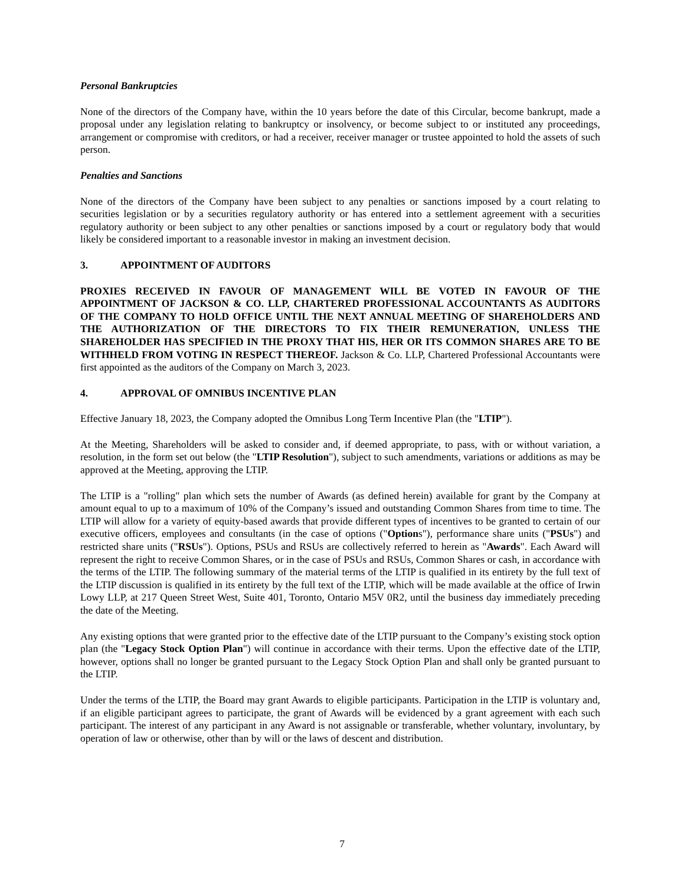Personal Bankruptcies
None of the directors of the Company have, within the 10 years before the date of this Circular, become bankrupt, made a proposal under any legislation relating to bankruptcy or insolvency, or become subject to or instituted any proceedings, arrangement or compromise with creditors, or had a receiver, receiver manager or trustee appointed to hold the assets of such person.
Penalties and Sanctions
None of the directors of the Company have been subject to any penalties or sanctions imposed by a court relating to securities legislation or by a securities regulatory authority or has entered into a settlement agreement with a securities regulatory authority or been subject to any other penalties or sanctions imposed by a court or regulatory body that would likely be considered important to a reasonable investor in making an investment decision.
3. APPOINTMENT OF AUDITORS
PROXIES RECEIVED IN FAVOUR OF MANAGEMENT WILL BE VOTED IN FAVOUR OF THE APPOINTMENT OF JACKSON & CO. LLP, CHARTERED PROFESSIONAL ACCOUNTANTS AS AUDITORS OF THE COMPANY TO HOLD OFFICE UNTIL THE NEXT ANNUAL MEETING OF SHAREHOLDERS AND THE AUTHORIZATION OF THE DIRECTORS TO FIX THEIR REMUNERATION, UNLESS THE SHAREHOLDER HAS SPECIFIED IN THE PROXY THAT HIS, HER OR ITS COMMON SHARES ARE TO BE WITHHELD FROM VOTING IN RESPECT THEREOF. Jackson & Co. LLP, Chartered Professional Accountants were first appointed as the auditors of the Company on March 3, 2023.
4. APPROVAL OF OMNIBUS INCENTIVE PLAN
Effective January 18, 2023, the Company adopted the Omnibus Long Term Incentive Plan (the "LTIP").
At the Meeting, Shareholders will be asked to consider and, if deemed appropriate, to pass, with or without variation, a resolution, in the form set out below (the "LTIP Resolution"), subject to such amendments, variations or additions as may be approved at the Meeting, approving the LTIP.
The LTIP is a "rolling" plan which sets the number of Awards (as defined herein) available for grant by the Company at amount equal to up to a maximum of 10% of the Company’s issued and outstanding Common Shares from time to time. The LTIP will allow for a variety of equity-based awards that provide different types of incentives to be granted to certain of our executive officers, employees and consultants (in the case of options ("Options"), performance share units ("PSUs") and restricted share units ("RSUs"). Options, PSUs and RSUs are collectively referred to herein as "Awards". Each Award will represent the right to receive Common Shares, or in the case of PSUs and RSUs, Common Shares or cash, in accordance with the terms of the LTIP. The following summary of the material terms of the LTIP is qualified in its entirety by the full text of the LTIP discussion is qualified in its entirety by the full text of the LTIP, which will be made available at the office of Irwin Lowy LLP, at 217 Queen Street West, Suite 401, Toronto, Ontario M5V 0R2, until the business day immediately preceding the date of the Meeting.
Any existing options that were granted prior to the effective date of the LTIP pursuant to the Company’s existing stock option plan (the "Legacy Stock Option Plan") will continue in accordance with their terms. Upon the effective date of the LTIP, however, options shall no longer be granted pursuant to the Legacy Stock Option Plan and shall only be granted pursuant to the LTIP.
Under the terms of the LTIP, the Board may grant Awards to eligible participants. Participation in the LTIP is voluntary and, if an eligible participant agrees to participate, the grant of Awards will be evidenced by a grant agreement with each such participant. The interest of any participant in any Award is not assignable or transferable, whether voluntary, involuntary, by operation of law or otherwise, other than by will or the laws of descent and distribution.
7